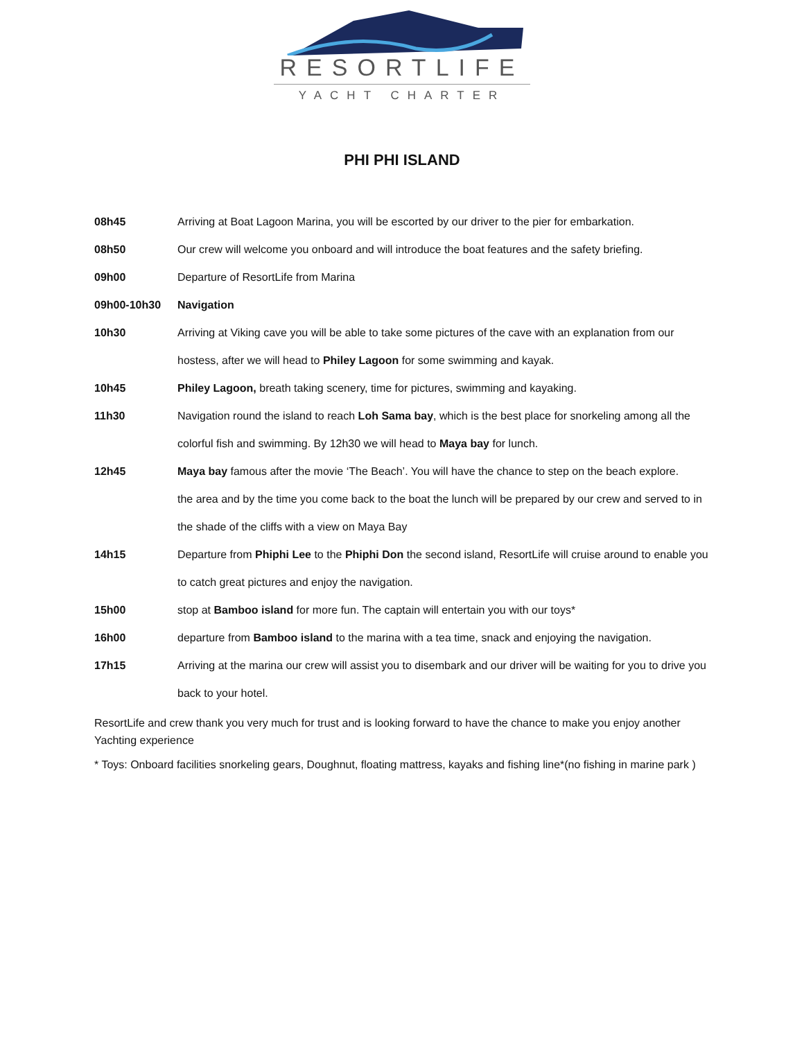RESORTLIFE
YACHT CHARTER
PHI PHI ISLAND
08h45 Arriving at Boat Lagoon Marina, you will be escorted by our driver to the pier for embarkation.
08h50 Our crew will welcome you onboard and will introduce the boat features and the safety briefing.
09h00 Departure of ResortLife from Marina
09h00-10h30 Navigation
10h30 Arriving at Viking cave you will be able to take some pictures of the cave with an explanation from our hostess, after we will head to Philey Lagoon for some swimming and kayak.
10h45 Philey Lagoon, breath taking scenery, time for pictures, swimming and kayaking.
11h30 Navigation round the island to reach Loh Sama bay, which is the best place for snorkeling among all the colorful fish and swimming. By 12h30 we will head to Maya bay for lunch.
12h45 Maya bay famous after the movie ‘The Beach’. You will have the chance to step on the beach explore.
the area and by the time you come back to the boat the lunch will be prepared by our crew and served to in the shade of the cliffs with a view on Maya Bay
14h15 Departure from Phiphi Lee to the Phiphi Don the second island, ResortLife will cruise around to enable you to catch great pictures and enjoy the navigation.
15h00 stop at Bamboo island for more fun. The captain will entertain you with our toys*
16h00 departure from Bamboo island to the marina with a tea time, snack and enjoying the navigation.
17h15 Arriving at the marina our crew will assist you to disembark and our driver will be waiting for you to drive you back to your hotel.
ResortLife and crew thank you very much for trust and is looking forward to have the chance to make you enjoy another Yachting experience
* Toys: Onboard facilities snorkeling gears, Doughnut, floating mattress, kayaks and fishing line*(no fishing in marine park )